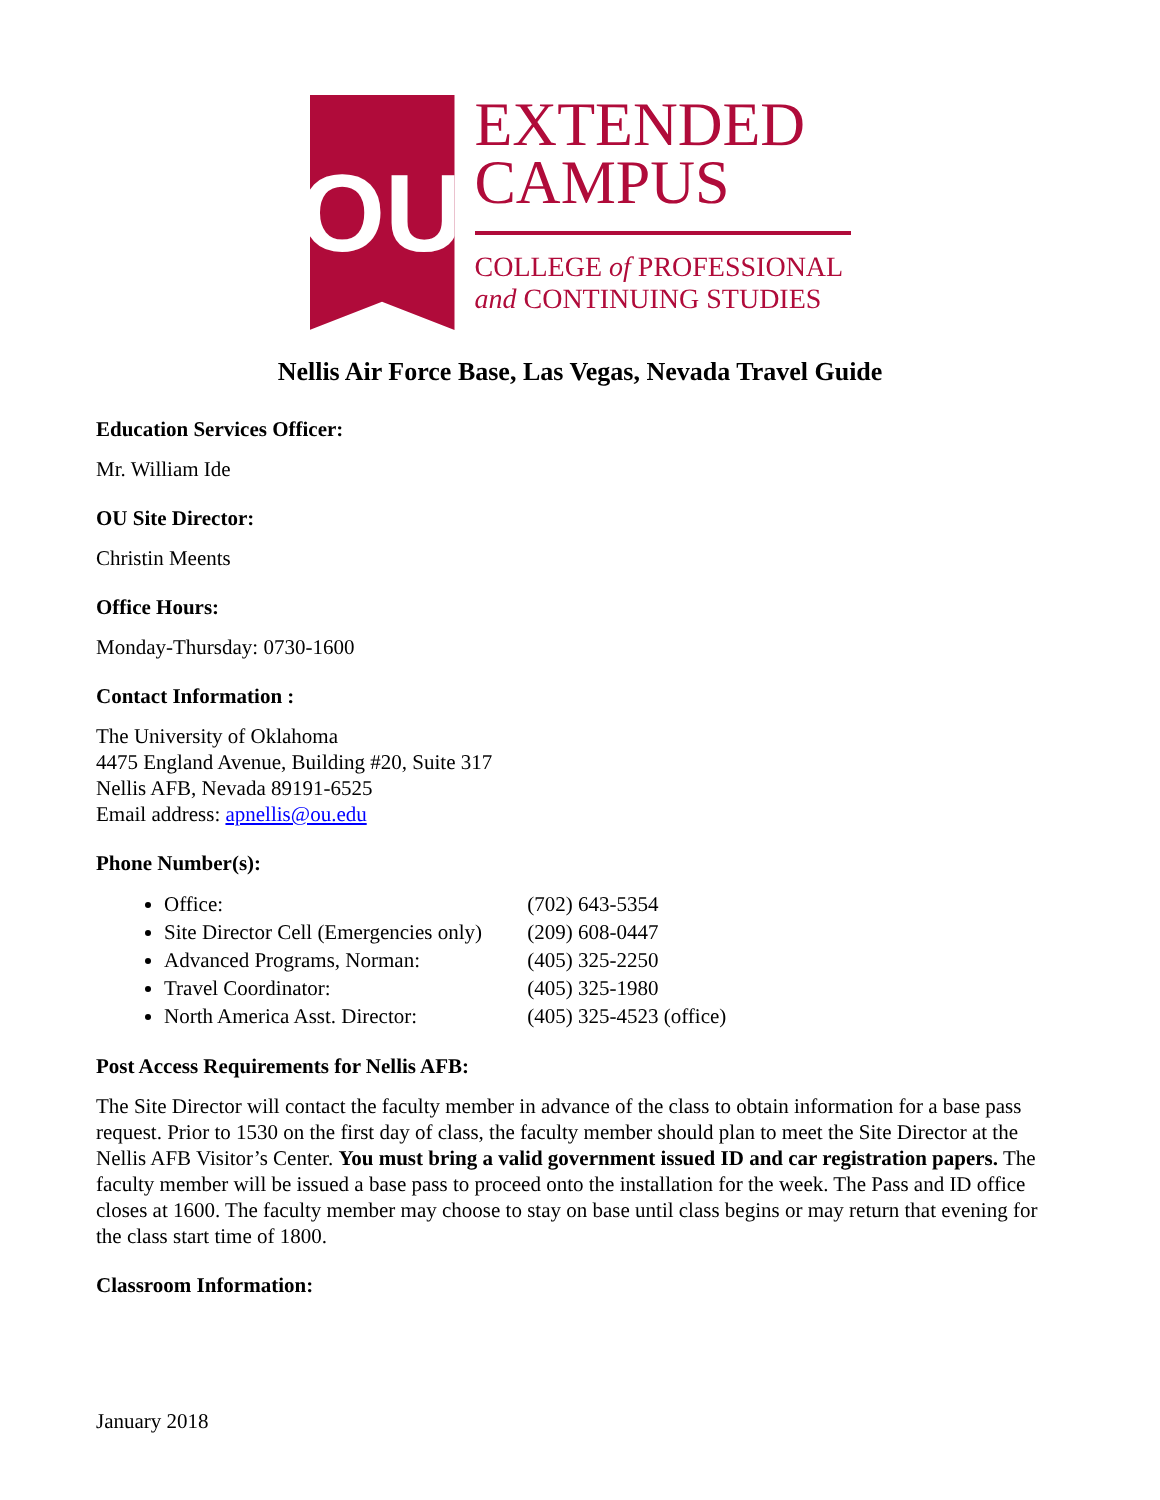OU
EXTENDED
CAMPUS
COLLEGE of PROFESSIONAL
and CONTINUING STUDIES
Nellis Air Force Base, Las Vegas, Nevada Travel Guide
Education Services Officer:
Mr. William Ide
OU Site Director:
Christin Meents
Office Hours:
Monday-Thursday: 0730-1600
Contact Information :
The University of Oklahoma
4475 England Avenue, Building #20, Suite 317
Nellis AFB, Nevada 89191-6525
Email address: apnellis@ou.edu
Phone Number(s):
Office: (702) 643-5354
Site Director Cell (Emergencies only) (209) 608-0447
Advanced Programs, Norman: (405) 325-2250
Travel Coordinator: (405) 325-1980
North America Asst. Director: (405) 325-4523 (office)
Post Access Requirements for Nellis AFB:
The Site Director will contact the faculty member in advance of the class to obtain information for a base pass request. Prior to 1530 on the first day of class, the faculty member should plan to meet the Site Director at the Nellis AFB Visitor’s Center. You must bring a valid government issued ID and car registration papers. The faculty member will be issued a base pass to proceed onto the installation for the week. The Pass and ID office closes at 1600. The faculty member may choose to stay on base until class begins or may return that evening for the class start time of 1800.
Classroom Information:
January 2018